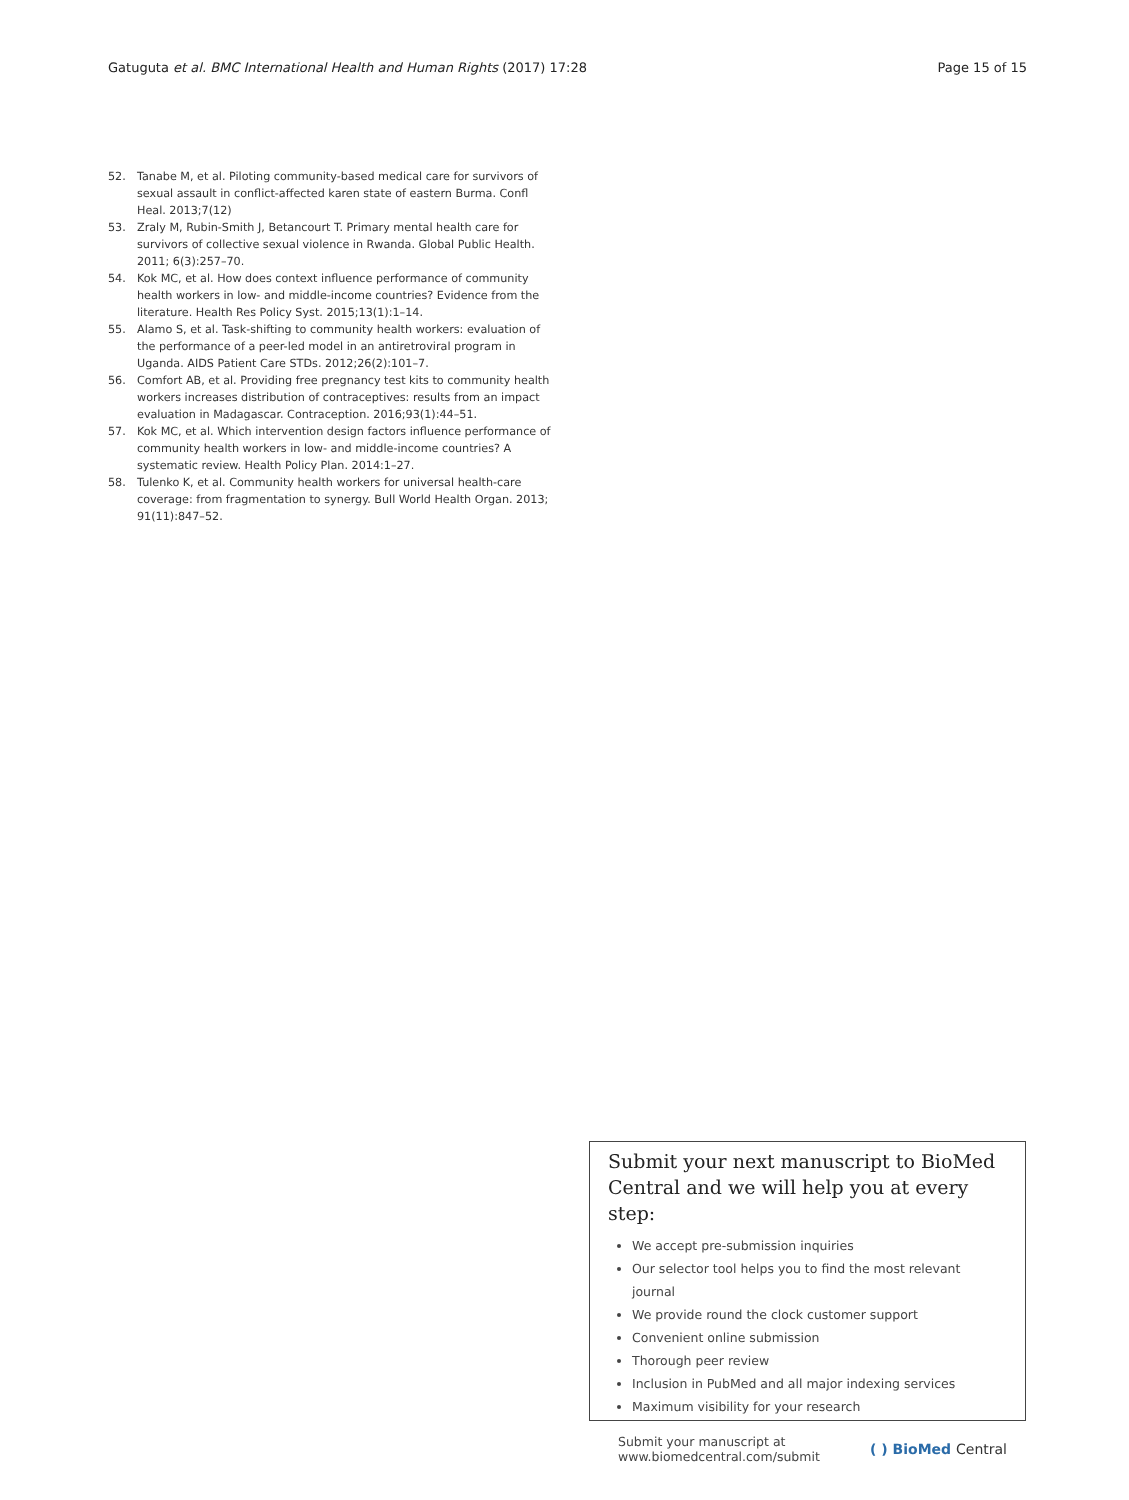Gatuguta et al. BMC International Health and Human Rights (2017) 17:28
Page 15 of 15
52. Tanabe M, et al. Piloting community-based medical care for survivors of sexual assault in conflict-affected karen state of eastern Burma. Confl Heal. 2013;7(12)
53. Zraly M, Rubin-Smith J, Betancourt T. Primary mental health care for survivors of collective sexual violence in Rwanda. Global Public Health. 2011; 6(3):257–70.
54. Kok MC, et al. How does context influence performance of community health workers in low- and middle-income countries? Evidence from the literature. Health Res Policy Syst. 2015;13(1):1–14.
55. Alamo S, et al. Task-shifting to community health workers: evaluation of the performance of a peer-led model in an antiretroviral program in Uganda. AIDS Patient Care STDs. 2012;26(2):101–7.
56. Comfort AB, et al. Providing free pregnancy test kits to community health workers increases distribution of contraceptives: results from an impact evaluation in Madagascar. Contraception. 2016;93(1):44–51.
57. Kok MC, et al. Which intervention design factors influence performance of community health workers in low- and middle-income countries? A systematic review. Health Policy Plan. 2014:1–27.
58. Tulenko K, et al. Community health workers for universal health-care coverage: from fragmentation to synergy. Bull World Health Organ. 2013; 91(11):847–52.
Submit your next manuscript to BioMed Central and we will help you at every step:
We accept pre-submission inquiries
Our selector tool helps you to find the most relevant journal
We provide round the clock customer support
Convenient online submission
Thorough peer review
Inclusion in PubMed and all major indexing services
Maximum visibility for your research
Submit your manuscript at
www.biomedcentral.com/submit
( ) BioMed Central